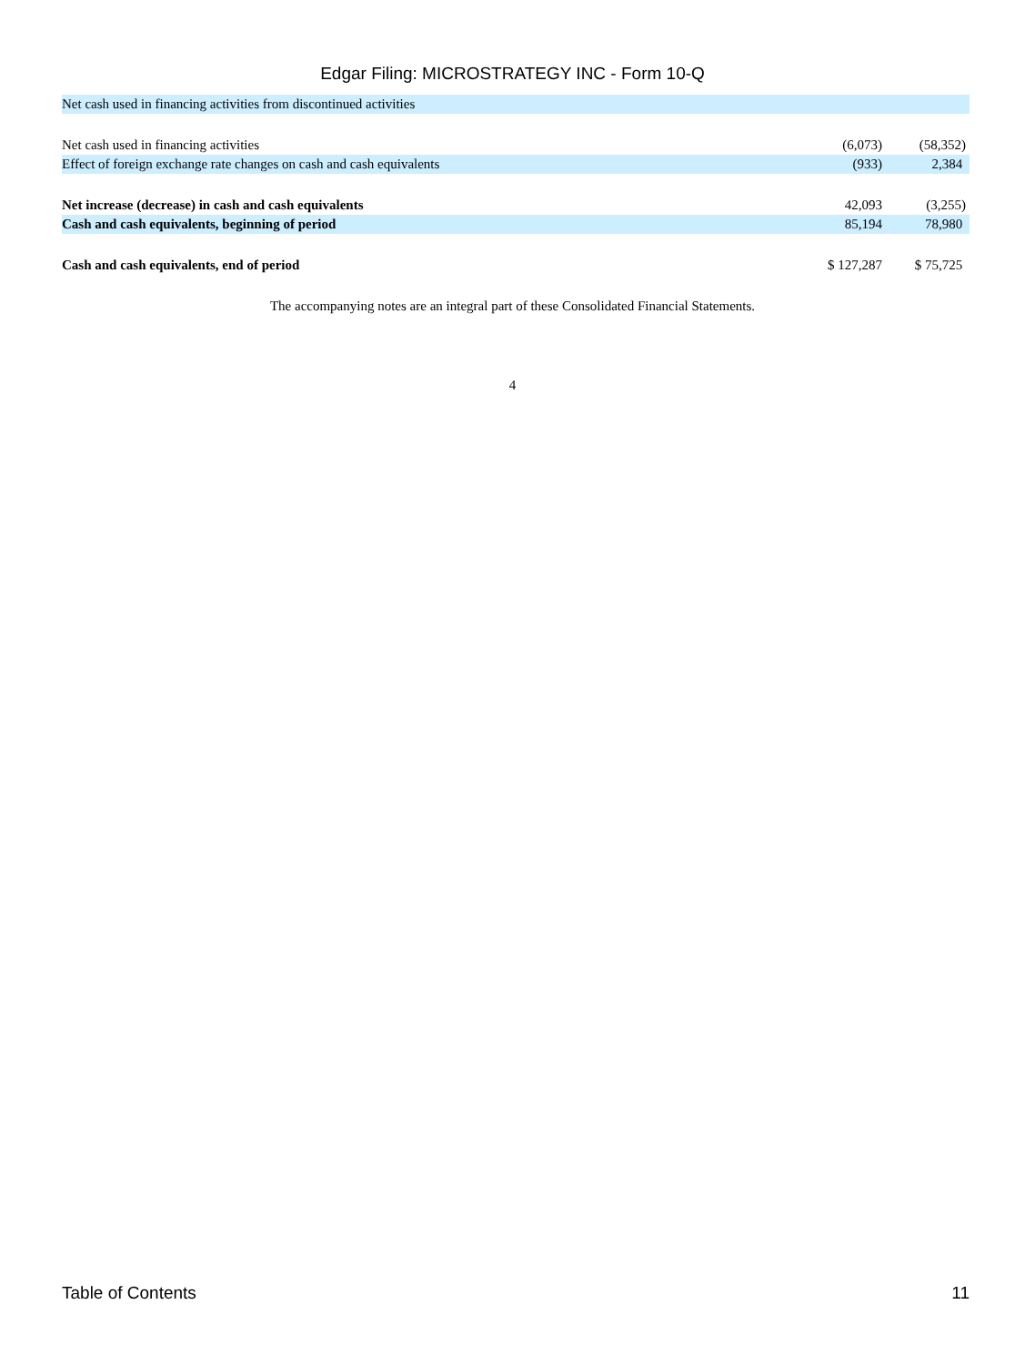Edgar Filing: MICROSTRATEGY INC - Form 10-Q
| Net cash used in financing activities from discontinued activities | | |
| Net cash used in financing activities | (6,073) | (58,352) |
| Effect of foreign exchange rate changes on cash and cash equivalents | (933) | 2,384 |
| Net increase (decrease) in cash and cash equivalents | 42,093 | (3,255) |
| Cash and cash equivalents, beginning of period | 85,194 | 78,980 |
| Cash and cash equivalents, end of period | $ 127,287 | $ 75,725 |
The accompanying notes are an integral part of these Consolidated Financial Statements.
4
Table of Contents 11